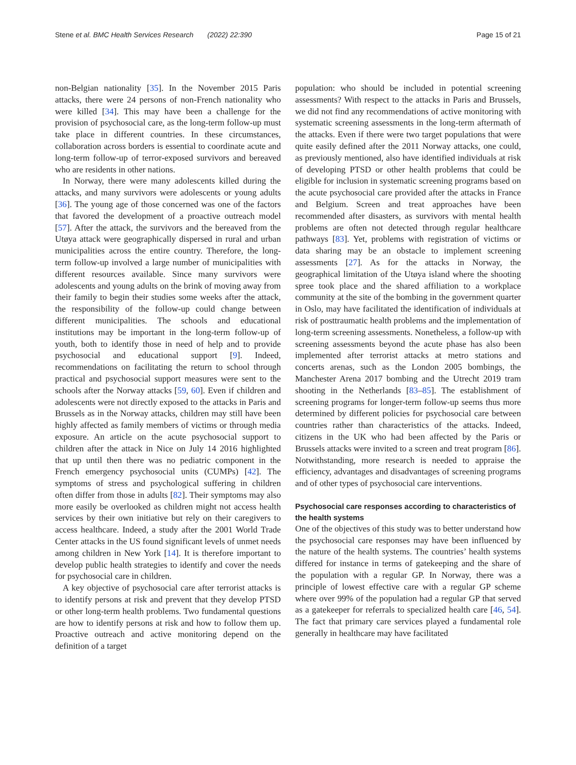Stene et al. BMC Health Services Research (2022) 22:390 Page 15 of 21
non-Belgian nationality [35]. In the November 2015 Paris attacks, there were 24 persons of non-French nationality who were killed [34]. This may have been a challenge for the provision of psychosocial care, as the long-term follow-up must take place in different countries. In these circumstances, collaboration across borders is essential to coordinate acute and long-term follow-up of terror-exposed survivors and bereaved who are residents in other nations.
In Norway, there were many adolescents killed during the attacks, and many survivors were adolescents or young adults [36]. The young age of those concerned was one of the factors that favored the development of a proactive outreach model [57]. After the attack, the survivors and the bereaved from the Utøya attack were geographically dispersed in rural and urban municipalities across the entire country. Therefore, the long-term follow-up involved a large number of municipalities with different resources available. Since many survivors were adolescents and young adults on the brink of moving away from their family to begin their studies some weeks after the attack, the responsibility of the follow-up could change between different municipalities. The schools and educational institutions may be important in the long-term follow-up of youth, both to identify those in need of help and to provide psychosocial and educational support [9]. Indeed, recommendations on facilitating the return to school through practical and psychosocial support measures were sent to the schools after the Norway attacks [59, 60]. Even if children and adolescents were not directly exposed to the attacks in Paris and Brussels as in the Norway attacks, children may still have been highly affected as family members of victims or through media exposure. An article on the acute psychosocial support to children after the attack in Nice on July 14 2016 highlighted that up until then there was no pediatric component in the French emergency psychosocial units (CUMPs) [42]. The symptoms of stress and psychological suffering in children often differ from those in adults [82]. Their symptoms may also more easily be overlooked as children might not access health services by their own initiative but rely on their caregivers to access healthcare. Indeed, a study after the 2001 World Trade Center attacks in the US found significant levels of unmet needs among children in New York [14]. It is therefore important to develop public health strategies to identify and cover the needs for psychosocial care in children.
A key objective of psychosocial care after terrorist attacks is to identify persons at risk and prevent that they develop PTSD or other long-term health problems. Two fundamental questions are how to identify persons at risk and how to follow them up. Proactive outreach and active monitoring depend on the definition of a target
population: who should be included in potential screening assessments? With respect to the attacks in Paris and Brussels, we did not find any recommendations of active monitoring with systematic screening assessments in the long-term aftermath of the attacks. Even if there were two target populations that were quite easily defined after the 2011 Norway attacks, one could, as previously mentioned, also have identified individuals at risk of developing PTSD or other health problems that could be eligible for inclusion in systematic screening programs based on the acute psychosocial care provided after the attacks in France and Belgium. Screen and treat approaches have been recommended after disasters, as survivors with mental health problems are often not detected through regular healthcare pathways [83]. Yet, problems with registration of victims or data sharing may be an obstacle to implement screening assessments [27]. As for the attacks in Norway, the geographical limitation of the Utøya island where the shooting spree took place and the shared affiliation to a workplace community at the site of the bombing in the government quarter in Oslo, may have facilitated the identification of individuals at risk of posttraumatic health problems and the implementation of long-term screening assessments. Nonetheless, a follow-up with screening assessments beyond the acute phase has also been implemented after terrorist attacks at metro stations and concerts arenas, such as the London 2005 bombings, the Manchester Arena 2017 bombing and the Utrecht 2019 tram shooting in the Netherlands [83–85]. The establishment of screening programs for longer-term follow-up seems thus more determined by different policies for psychosocial care between countries rather than characteristics of the attacks. Indeed, citizens in the UK who had been affected by the Paris or Brussels attacks were invited to a screen and treat program [86]. Notwithstanding, more research is needed to appraise the efficiency, advantages and disadvantages of screening programs and of other types of psychosocial care interventions.
Psychosocial care responses according to characteristics of the health systems
One of the objectives of this study was to better understand how the psychosocial care responses may have been influenced by the nature of the health systems. The countries’ health systems differed for instance in terms of gatekeeping and the share of the population with a regular GP. In Norway, there was a principle of lowest effective care with a regular GP scheme where over 99% of the population had a regular GP that served as a gatekeeper for referrals to specialized health care [46, 54]. The fact that primary care services played a fundamental role generally in healthcare may have facilitated